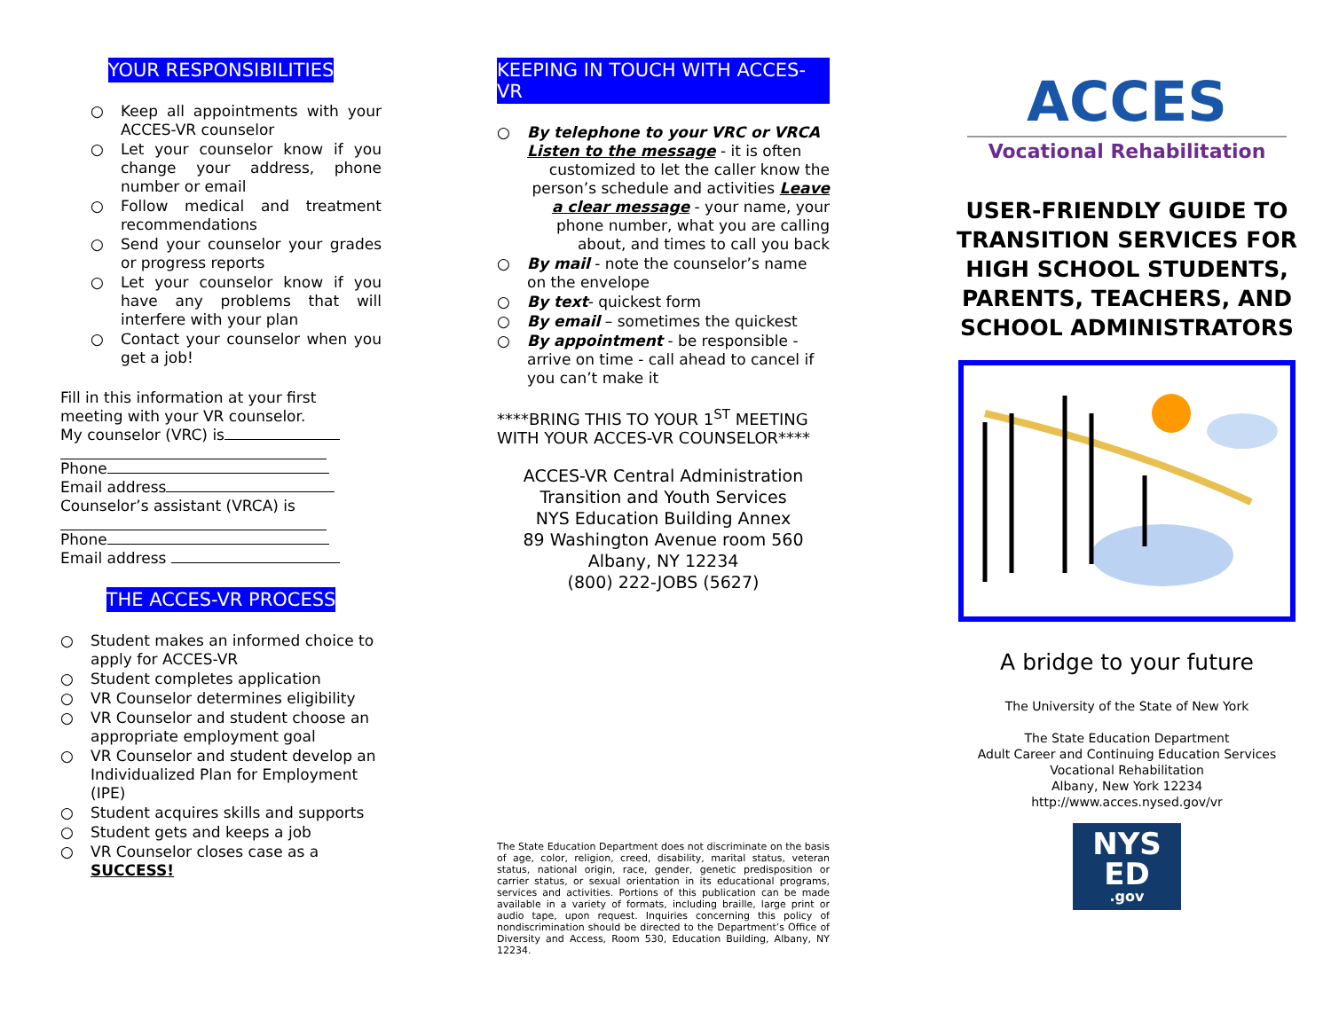YOUR RESPONSIBILITIES
○ Keep all appointments with your ACCES-VR counselor
○ Let your counselor know if you change your address, phone number or email
○ Follow medical and treatment recommendations
○ Send your counselor your grades or progress reports
○ Let your counselor know if you have any problems that will interfere with your plan
○ Contact your counselor when you get a job!
Fill in this information at your first meeting with your VR counselor.
My counselor (VRC) is
Phone
Email address
Counselor’s assistant (VRCA) is
Phone
Email address
THE ACCES-VR PROCESS
○ Student makes an informed choice to apply for ACCES-VR
○ Student completes application
○ VR Counselor determines eligibility
○ VR Counselor and student choose an appropriate employment goal
○ VR Counselor and student develop an Individualized Plan for Employment (IPE)
○ Student acquires skills and supports
○ Student gets and keeps a job
○ VR Counselor closes case as a SUCCESS!
KEEPING IN TOUCH WITH ACCES-VR
○ By telephone to your VRC or VRCA
Listen to the message - it is often
customized to let the caller know the person’s schedule and activities Leave a clear message - your name, your phone number, what you are calling about, and times to call you back
○ By mail - note the counselor’s name on the envelope
○ By text- quickest form
○ By email – sometimes the quickest
○ By appointment - be responsible - arrive on time - call ahead to cancel if you can’t make it
****BRING THIS TO YOUR 1<sup>ST</sup> MEETING WITH YOUR ACCES-VR COUNSELOR****
ACCES-VR Central Administration
Transition and Youth Services
NYS Education Building Annex
89 Washington Avenue room 560
Albany, NY 12234
(800) 222-JOBS (5627)
The State Education Department does not discriminate on the basis of age, color, religion, creed, disability, marital status, veteran status, national origin, race, gender, genetic predisposition or carrier status, or sexual orientation in its educational programs, services and activities. Portions of this publication can be made available in a variety of formats, including braille, large print or audio tape, upon request. Inquiries concerning this policy of nondiscrimination should be directed to the Department’s Office of Diversity and Access, Room 530, Education Building, Albany, NY 12234.
ACCES
Vocational Rehabilitation
USER-FRIENDLY GUIDE TO TRANSITION SERVICES FOR
HIGH SCHOOL STUDENTS, PARENTS, TEACHERS, AND SCHOOL ADMINISTRATORS
A bridge to your future
The University of the State of New York
The State Education Department
Adult Career and Continuing Education Services
Vocational Rehabilitation
Albany, New York 12234
http://www.acces.nysed.gov/vr
NYS
ED
.gov